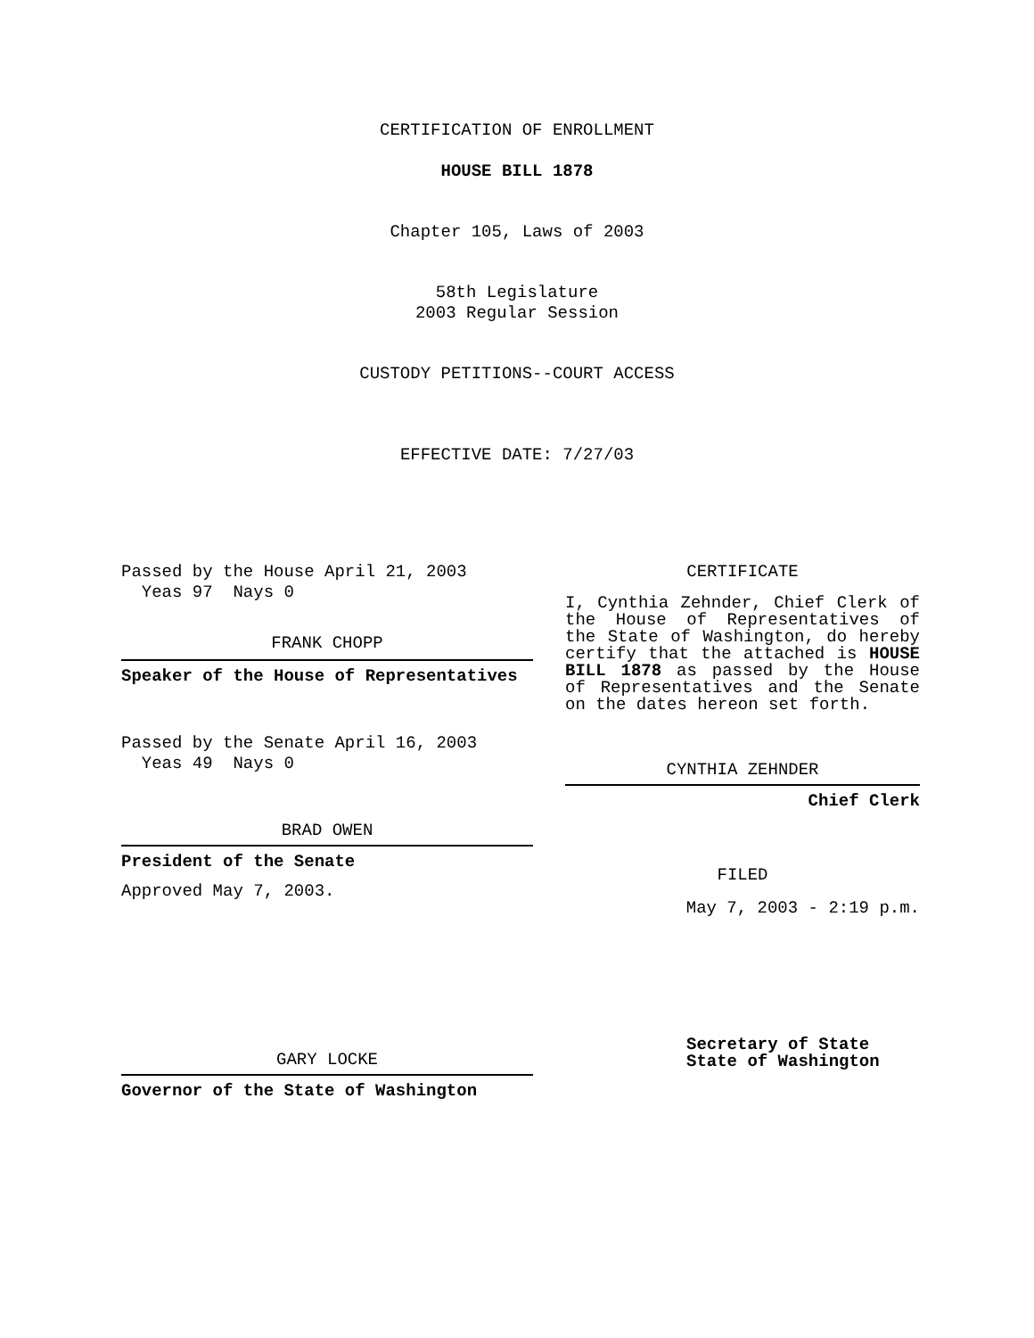CERTIFICATION OF ENROLLMENT
HOUSE BILL 1878
Chapter 105, Laws of 2003
58th Legislature
2003 Regular Session
CUSTODY PETITIONS--COURT ACCESS
EFFECTIVE DATE: 7/27/03
Passed by the House April 21, 2003
Yeas 97 Nays 0
FRANK CHOPP
Speaker of the House of Representatives
Passed by the Senate April 16, 2003
Yeas 49 Nays 0
BRAD OWEN
President of the Senate
Approved May 7, 2003.
GARY LOCKE
Governor of the State of Washington
CERTIFICATE
I, Cynthia Zehnder, Chief Clerk of the House of Representatives of the State of Washington, do hereby certify that the attached is HOUSE BILL 1878 as passed by the House of Representatives and the Senate on the dates hereon set forth.
CYNTHIA ZEHNDER
Chief Clerk
FILED
May 7, 2003 - 2:19 p.m.
Secretary of State
State of Washington